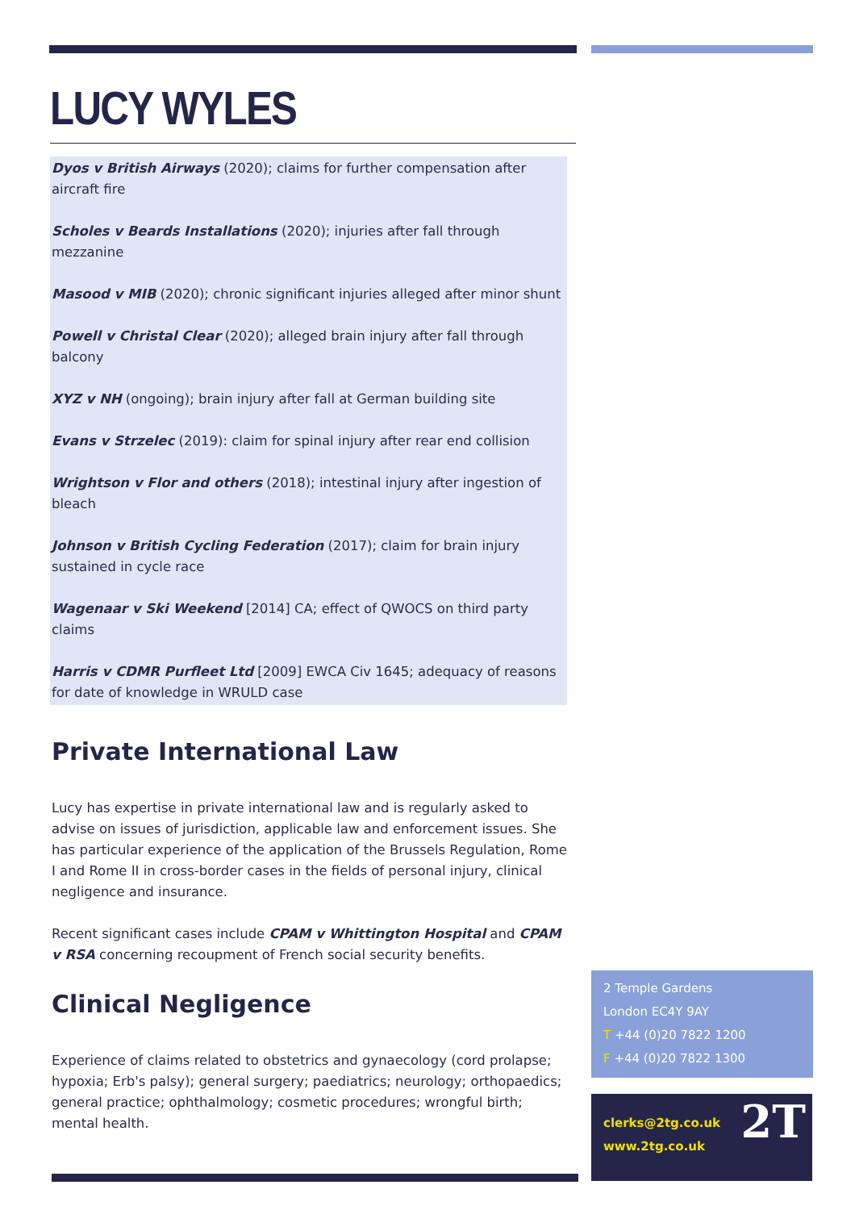LUCY WYLES
Dyos v British Airways (2020); claims for further compensation after aircraft fire
Scholes v Beards Installations (2020); injuries after fall through mezzanine
Masood v MIB (2020); chronic significant injuries alleged after minor shunt
Powell v Christal Clear (2020); alleged brain injury after fall through balcony
XYZ v NH (ongoing); brain injury after fall at German building site
Evans v Strzelec (2019): claim for spinal injury after rear end collision
Wrightson v Flor and others (2018); intestinal injury after ingestion of bleach
Johnson v British Cycling Federation (2017); claim for brain injury sustained in cycle race
Wagenaar v Ski Weekend [2014] CA; effect of QWOCS on third party claims
Harris v CDMR Purfleet Ltd [2009] EWCA Civ 1645; adequacy of reasons for date of knowledge in WRULD case
Private International Law
Lucy has expertise in private international law and is regularly asked to advise on issues of jurisdiction, applicable law and enforcement issues. She has particular experience of the application of the Brussels Regulation, Rome I and Rome II in cross-border cases in the fields of personal injury, clinical negligence and insurance.
Recent significant cases include CPAM v Whittington Hospital and CPAM v RSA concerning recoupment of French social security benefits.
Clinical Negligence
Experience of claims related to obstetrics and gynaecology (cord prolapse; hypoxia; Erb's palsy); general surgery; paediatrics; neurology; orthopaedics; general practice; ophthalmology; cosmetic procedures; wrongful birth; mental health.
2 Temple Gardens
London EC4Y 9AY
T +44 (0)20 7822 1200
F +44 (0)20 7822 1300
clerks@2tg.co.uk
www.2tg.co.uk
2T